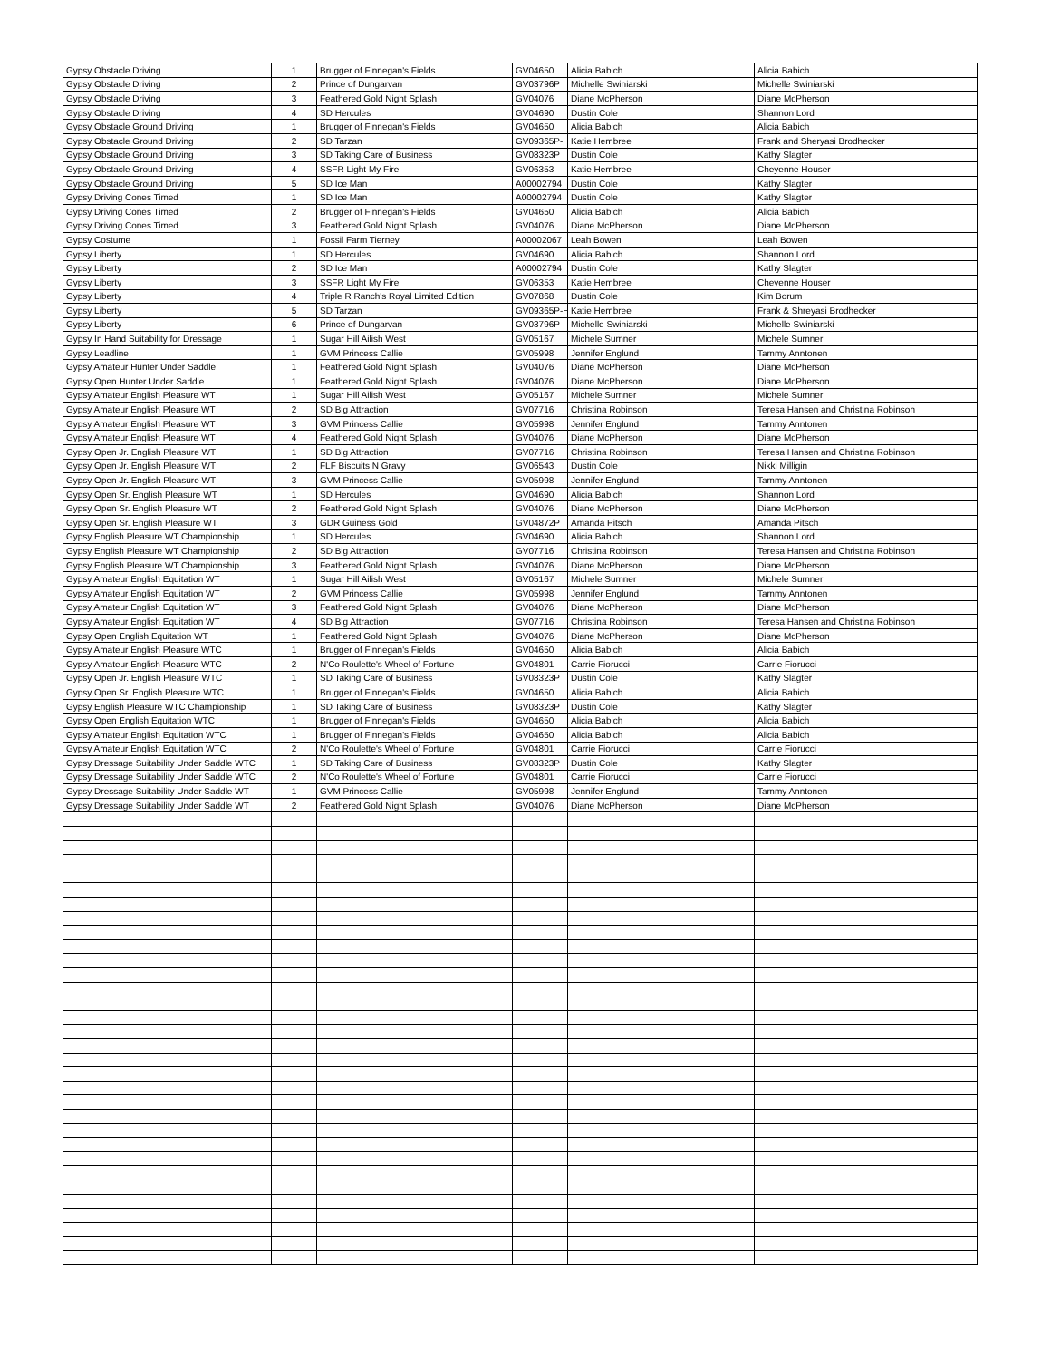| Gypsy Obstacle Driving | 1 | Brugger of Finnegan's Fields | GV04650 | Alicia Babich | Alicia Babich |
| Gypsy Obstacle Driving | 2 | Prince of Dungarvan | GV03796P | Michelle Swiniarski | Michelle Swiniarski |
| Gypsy Obstacle Driving | 3 | Feathered Gold Night Splash | GV04076 | Diane McPherson | Diane McPherson |
| Gypsy Obstacle Driving | 4 | SD Hercules | GV04690 | Dustin Cole | Shannon Lord |
| Gypsy Obstacle Ground Driving | 1 | Brugger of Finnegan's Fields | GV04650 | Alicia Babich | Alicia Babich |
| Gypsy Obstacle Ground Driving | 2 | SD Tarzan | GV09365P-H | Katie Hembree | Frank and Sheryasi Brodhecker |
| Gypsy Obstacle Ground Driving | 3 | SD Taking Care of Business | GV08323P | Dustin Cole | Kathy Slagter |
| Gypsy Obstacle Ground Driving | 4 | SSFR Light My Fire | GV06353 | Katie Hembree | Cheyenne Houser |
| Gypsy Obstacle Ground Driving | 5 | SD Ice Man | A00002794 | Dustin Cole | Kathy Slagter |
| Gypsy Driving Cones Timed | 1 | SD Ice Man | A00002794 | Dustin Cole | Kathy Slagter |
| Gypsy Driving Cones Timed | 2 | Brugger of Finnegan's Fields | GV04650 | Alicia Babich | Alicia Babich |
| Gypsy Driving Cones Timed | 3 | Feathered Gold Night Splash | GV04076 | Diane McPherson | Diane McPherson |
| Gypsy Costume | 1 | Fossil Farm Tierney | A00002067 | Leah Bowen | Leah Bowen |
| Gypsy Liberty | 1 | SD Hercules | GV04690 | Alicia Babich | Shannon Lord |
| Gypsy Liberty | 2 | SD Ice Man | A00002794 | Dustin Cole | Kathy Slagter |
| Gypsy Liberty | 3 | SSFR Light My Fire | GV06353 | Katie Hembree | Cheyenne Houser |
| Gypsy Liberty | 4 | Triple R Ranch's Royal Limited Edition | GV07868 | Dustin Cole | Kim Borum |
| Gypsy Liberty | 5 | SD Tarzan | GV09365P-H | Katie Hembree | Frank & Shreyasi Brodhecker |
| Gypsy Liberty | 6 | Prince of Dungarvan | GV03796P | Michelle Swiniarski | Michelle Swiniarski |
| Gypsy In Hand Suitability for Dressage | 1 | Sugar Hill Ailish West | GV05167 | Michele Sumner | Michele Sumner |
| Gypsy Leadline | 1 | GVM Princess Callie | GV05998 | Jennifer Englund | Tammy Anntonen |
| Gypsy Amateur Hunter Under Saddle | 1 | Feathered Gold Night Splash | GV04076 | Diane McPherson | Diane McPherson |
| Gypsy Open Hunter Under Saddle | 1 | Feathered Gold Night Splash | GV04076 | Diane McPherson | Diane McPherson |
| Gypsy Amateur English Pleasure WT | 1 | Sugar Hill Ailish West | GV05167 | Michele Sumner | Michele Sumner |
| Gypsy Amateur English Pleasure WT | 2 | SD Big Attraction | GV07716 | Christina Robinson | Teresa Hansen and Christina Robinson |
| Gypsy Amateur English Pleasure WT | 3 | GVM Princess Callie | GV05998 | Jennifer Englund | Tammy Anntonen |
| Gypsy Amateur English Pleasure WT | 4 | Feathered Gold Night Splash | GV04076 | Diane McPherson | Diane McPherson |
| Gypsy Open Jr. English Pleasure WT | 1 | SD Big Attraction | GV07716 | Christina Robinson | Teresa Hansen and Christina Robinson |
| Gypsy Open Jr. English Pleasure WT | 2 | FLF Biscuits N Gravy | GV06543 | Dustin Cole | Nikki Milligin |
| Gypsy Open Jr. English Pleasure WT | 3 | GVM Princess Callie | GV05998 | Jennifer Englund | Tammy Anntonen |
| Gypsy Open Sr. English Pleasure WT | 1 | SD Hercules | GV04690 | Alicia Babich | Shannon Lord |
| Gypsy Open Sr. English Pleasure WT | 2 | Feathered Gold Night Splash | GV04076 | Diane McPherson | Diane McPherson |
| Gypsy Open Sr. English Pleasure WT | 3 | GDR Guiness Gold | GV04872P | Amanda Pitsch | Amanda Pitsch |
| Gypsy English Pleasure WT Championship | 1 | SD Hercules | GV04690 | Alicia Babich | Shannon Lord |
| Gypsy English Pleasure WT Championship | 2 | SD Big Attraction | GV07716 | Christina Robinson | Teresa Hansen and Christina Robinson |
| Gypsy English Pleasure WT Championship | 3 | Feathered Gold Night Splash | GV04076 | Diane McPherson | Diane McPherson |
| Gypsy Amateur English Equitation WT | 1 | Sugar Hill Ailish West | GV05167 | Michele Sumner | Michele Sumner |
| Gypsy Amateur English Equitation WT | 2 | GVM Princess Callie | GV05998 | Jennifer Englund | Tammy Anntonen |
| Gypsy Amateur English Equitation WT | 3 | Feathered Gold Night Splash | GV04076 | Diane McPherson | Diane McPherson |
| Gypsy Amateur English Equitation WT | 4 | SD Big Attraction | GV07716 | Christina Robinson | Teresa Hansen and Christina Robinson |
| Gypsy Open English Equitation WT | 1 | Feathered Gold Night Splash | GV04076 | Diane McPherson | Diane McPherson |
| Gypsy Amateur English Pleasure WTC | 1 | Brugger of Finnegan's Fields | GV04650 | Alicia Babich | Alicia Babich |
| Gypsy Amateur English Pleasure WTC | 2 | N'Co Roulette's Wheel of Fortune | GV04801 | Carrie Fiorucci | Carrie Fiorucci |
| Gypsy Open Jr. English Pleasure WTC | 1 | SD Taking Care of Business | GV08323P | Dustin Cole | Kathy Slagter |
| Gypsy Open Sr. English Pleasure WTC | 1 | Brugger of Finnegan's Fields | GV04650 | Alicia Babich | Alicia Babich |
| Gypsy English Pleasure WTC Championship | 1 | SD Taking Care of Business | GV08323P | Dustin Cole | Kathy Slagter |
| Gypsy Open English Equitation WTC | 1 | Brugger of Finnegan's Fields | GV04650 | Alicia Babich | Alicia Babich |
| Gypsy Amateur English Equitation WTC | 1 | Brugger of Finnegan's Fields | GV04650 | Alicia Babich | Alicia Babich |
| Gypsy Amateur English Equitation WTC | 2 | N'Co Roulette's Wheel of Fortune | GV04801 | Carrie Fiorucci | Carrie Fiorucci |
| Gypsy Dressage Suitability Under Saddle WTC | 1 | SD Taking Care of Business | GV08323P | Dustin Cole | Kathy Slagter |
| Gypsy Dressage Suitability Under Saddle WTC | 2 | N'Co Roulette's Wheel of Fortune | GV04801 | Carrie Fiorucci | Carrie Fiorucci |
| Gypsy Dressage Suitability Under Saddle WT | 1 | GVM Princess Callie | GV05998 | Jennifer Englund | Tammy Anntonen |
| Gypsy Dressage Suitability Under Saddle WT | 2 | Feathered Gold Night Splash | GV04076 | Diane McPherson | Diane McPherson |